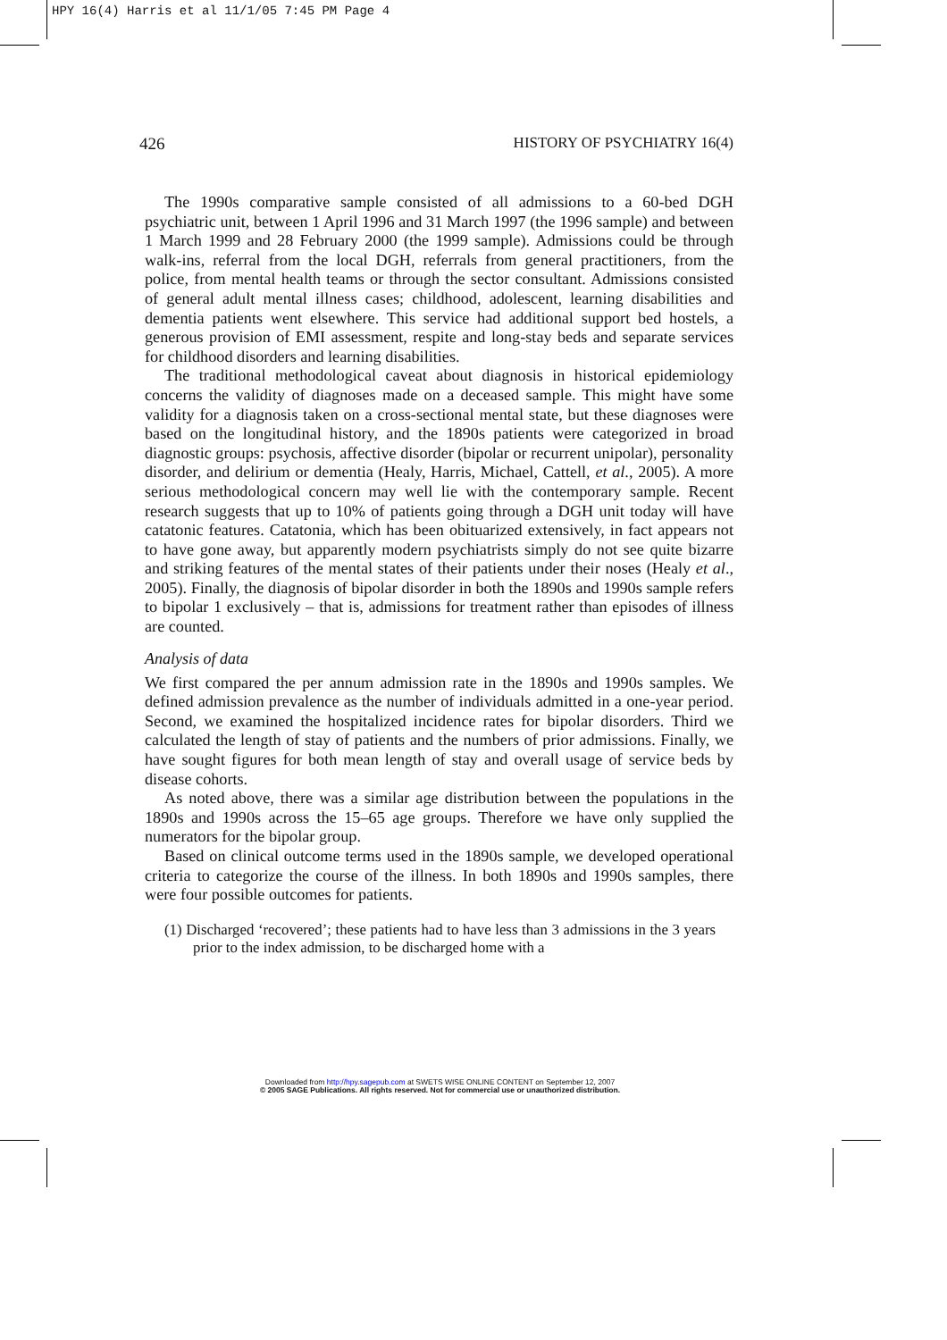HPY 16(4) Harris et al 11/1/05 7:45 PM Page 4
426 HISTORY OF PSYCHIATRY 16(4)
The 1990s comparative sample consisted of all admissions to a 60-bed DGH psychiatric unit, between 1 April 1996 and 31 March 1997 (the 1996 sample) and between 1 March 1999 and 28 February 2000 (the 1999 sample). Admissions could be through walk-ins, referral from the local DGH, referrals from general practitioners, from the police, from mental health teams or through the sector consultant. Admissions consisted of general adult mental illness cases; childhood, adolescent, learning disabilities and dementia patients went elsewhere. This service had additional support bed hostels, a generous provision of EMI assessment, respite and long-stay beds and separate services for childhood disorders and learning disabilities.
The traditional methodological caveat about diagnosis in historical epidemiology concerns the validity of diagnoses made on a deceased sample. This might have some validity for a diagnosis taken on a cross-sectional mental state, but these diagnoses were based on the longitudinal history, and the 1890s patients were categorized in broad diagnostic groups: psychosis, affective disorder (bipolar or recurrent unipolar), personality disorder, and delirium or dementia (Healy, Harris, Michael, Cattell, et al., 2005). A more serious methodological concern may well lie with the contemporary sample. Recent research suggests that up to 10% of patients going through a DGH unit today will have catatonic features. Catatonia, which has been obituarized extensively, in fact appears not to have gone away, but apparently modern psychiatrists simply do not see quite bizarre and striking features of the mental states of their patients under their noses (Healy et al., 2005). Finally, the diagnosis of bipolar disorder in both the 1890s and 1990s sample refers to bipolar 1 exclusively – that is, admissions for treatment rather than episodes of illness are counted.
Analysis of data
We first compared the per annum admission rate in the 1890s and 1990s samples. We defined admission prevalence as the number of individuals admitted in a one-year period. Second, we examined the hospitalized incidence rates for bipolar disorders. Third we calculated the length of stay of patients and the numbers of prior admissions. Finally, we have sought figures for both mean length of stay and overall usage of service beds by disease cohorts.
As noted above, there was a similar age distribution between the populations in the 1890s and 1990s across the 15–65 age groups. Therefore we have only supplied the numerators for the bipolar group.
Based on clinical outcome terms used in the 1890s sample, we developed operational criteria to categorize the course of the illness. In both 1890s and 1990s samples, there were four possible outcomes for patients.
(1) Discharged ‘recovered’; these patients had to have less than 3 admissions in the 3 years prior to the index admission, to be discharged home with a
Downloaded from http://hpy.sagepub.com at SWETS WISE ONLINE CONTENT on September 12, 2007
© 2005 SAGE Publications. All rights reserved. Not for commercial use or unauthorized distribution.